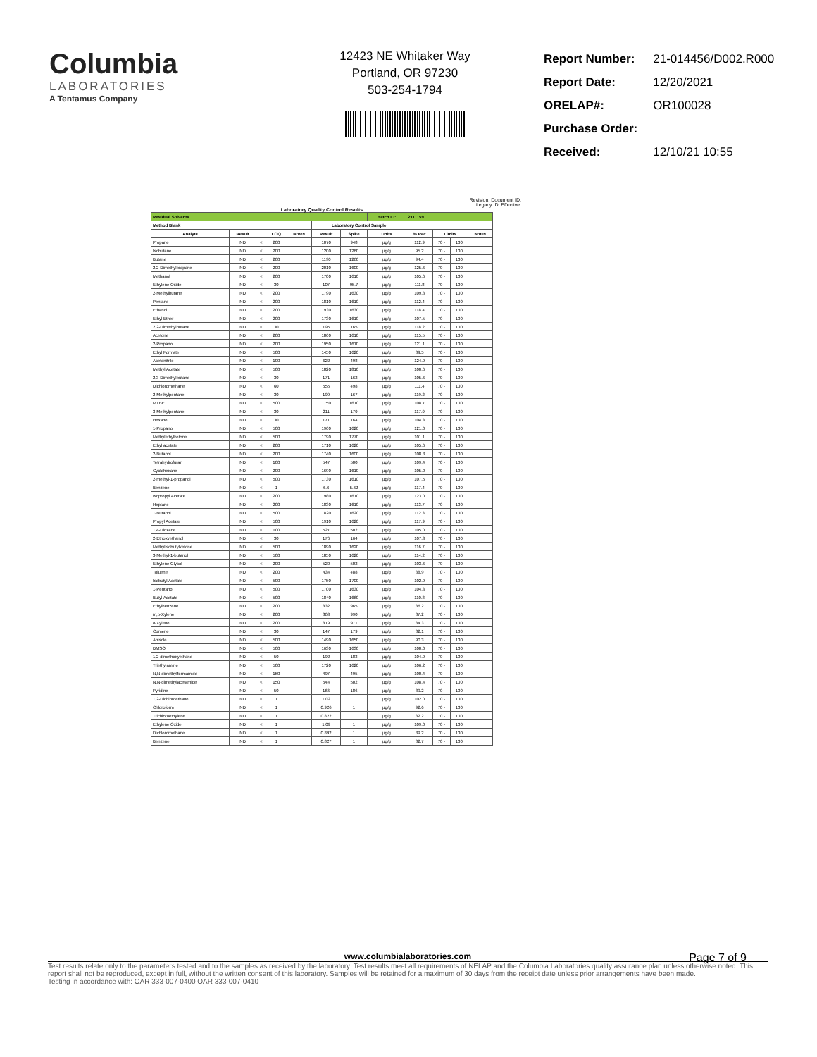Columbia
LABORATORIES
A Tentamus Company
12423 NE Whitaker Way
Portland, OR 97230
503-254-1794
| Report Number: | 21-014456/D002.R000 |
| Report Date: | 12/20/2021 |
| ORELAP#: | OR100028 |
| Purchase Order: | |
| Received: | 12/10/21 10:55 |
Revision: Document ID:
Legacy ID: Effective:
Laboratory Quality Control Results
| Residual Solvents | | | | | | | Batch ID: | 2111159 | | | |
| Method Blank | | | | | Laboratory Control Sample | | | | | | |
| Analyte | Result | | LOQ | Notes | Result | Spike | Units | % Rec | Limits | | Notes |
| Propane | ND | < | 200 | | 1070 | 948 | µg/g | 112.9 | 70 - | 130 | |
| Isobutane | ND | < | 200 | | 1200 | 1260 | µg/g | 95.2 | 70 - | 130 | |
| Butane | ND | < | 200 | | 1190 | 1260 | µg/g | 94.4 | 70 - | 130 | |
| 2,2-Dimethylpropane | ND | < | 200 | | 2010 | 1600 | µg/g | 125.6 | 70 - | 130 | |
| Methanol | ND | < | 200 | | 1700 | 1610 | µg/g | 105.6 | 70 - | 130 | |
| Ethylene Oxide | ND | < | 30 | | 107 | 95.7 | µg/g | 111.8 | 70 - | 130 | |
| 2-Methylbutane | ND | < | 200 | | 1790 | 1630 | µg/g | 109.8 | 70 - | 130 | |
| Pentane | ND | < | 200 | | 1810 | 1610 | µg/g | 112.4 | 70 - | 130 | |
| Ethanol | ND | < | 200 | | 1930 | 1630 | µg/g | 118.4 | 70 - | 130 | |
| Ethyl Ether | ND | < | 200 | | 1730 | 1610 | µg/g | 107.5 | 70 - | 130 | |
| 2,2-Dimethylbutane | ND | < | 30 | | 195 | 165 | µg/g | 118.2 | 70 - | 130 | |
| Acetone | ND | < | 200 | | 1860 | 1610 | µg/g | 115.5 | 70 - | 130 | |
| 2-Propanol | ND | < | 200 | | 1950 | 1610 | µg/g | 121.1 | 70 - | 130 | |
| Ethyl Formate | ND | < | 500 | | 1450 | 1620 | µg/g | 89.5 | 70 - | 130 | |
| Acetonitrile | ND | < | 100 | | 622 | 498 | µg/g | 124.9 | 70 - | 130 | |
| Methyl Acetate | ND | < | 500 | | 1820 | 1810 | µg/g | 100.6 | 70 - | 130 | |
| 2,3-Dimethylbutane | ND | < | 30 | | 171 | 162 | µg/g | 105.6 | 70 - | 130 | |
| Dichloromethane | ND | < | 60 | | 555 | 498 | µg/g | 111.4 | 70 - | 130 | |
| 2-Methylpentane | ND | < | 30 | | 199 | 167 | µg/g | 119.2 | 70 - | 130 | |
| MTBE | ND | < | 500 | | 1750 | 1610 | µg/g | 108.7 | 70 - | 130 | |
| 3-Methylpentane | ND | < | 30 | | 211 | 179 | µg/g | 117.9 | 70 - | 130 | |
| Hexane | ND | < | 30 | | 171 | 164 | µg/g | 104.3 | 70 - | 130 | |
| 1-Propanol | ND | < | 500 | | 1960 | 1620 | µg/g | 121.0 | 70 - | 130 | |
| Methylethylketone | ND | < | 500 | | 1790 | 1770 | µg/g | 101.1 | 70 - | 130 | |
| Ethyl acetate | ND | < | 200 | | 1710 | 1620 | µg/g | 105.6 | 70 - | 130 | |
| 2-Butanol | ND | < | 200 | | 1740 | 1600 | µg/g | 108.8 | 70 - | 130 | |
| Tetrahydrofuran | ND | < | 100 | | 547 | 500 | µg/g | 109.4 | 70 - | 130 | |
| Cyclohexane | ND | < | 200 | | 1690 | 1610 | µg/g | 105.0 | 70 - | 130 | |
| 2-methyl-1-propanol | ND | < | 500 | | 1730 | 1610 | µg/g | 107.5 | 70 - | 130 | |
| Benzene | ND | < | 1 | | 6.6 | 5.62 | µg/g | 117.4 | 70 - | 130 | |
| Isopropyl Acetate | ND | < | 200 | | 1980 | 1610 | µg/g | 123.0 | 70 - | 130 | |
| Heptane | ND | < | 200 | | 1830 | 1610 | µg/g | 113.7 | 70 - | 130 | |
| 1-Butanol | ND | < | 500 | | 1820 | 1620 | µg/g | 112.3 | 70 - | 130 | |
| Propyl Acetate | ND | < | 500 | | 1910 | 1620 | µg/g | 117.9 | 70 - | 130 | |
| 1,4-Dioxane | ND | < | 100 | | 527 | 502 | µg/g | 105.0 | 70 - | 130 | |
| 2-Ethoxyethanol | ND | < | 30 | | 176 | 164 | µg/g | 107.3 | 70 - | 130 | |
| Methylisobutylketone | ND | < | 500 | | 1890 | 1620 | µg/g | 116.7 | 70 - | 130 | |
| 3-Methyl-1-butanol | ND | < | 500 | | 1850 | 1620 | µg/g | 114.2 | 70 - | 130 | |
| Ethylene Glycol | ND | < | 200 | | 520 | 502 | µg/g | 103.6 | 70 - | 130 | |
| Toluene | ND | < | 200 | | 434 | 488 | µg/g | 88.9 | 70 - | 130 | |
| Isobutyl Acetate | ND | < | 500 | | 1750 | 1700 | µg/g | 102.9 | 70 - | 130 | |
| 1-Pentanol | ND | < | 500 | | 1700 | 1630 | µg/g | 104.3 | 70 - | 130 | |
| Butyl Acetate | ND | < | 500 | | 1840 | 1660 | µg/g | 110.8 | 70 - | 130 | |
| Ethylbenzene | ND | < | 200 | | 832 | 965 | µg/g | 86.2 | 70 - | 130 | |
| m,p-Xylene | ND | < | 200 | | 863 | 990 | µg/g | 87.2 | 70 - | 130 | |
| o-Xylene | ND | < | 200 | | 819 | 971 | µg/g | 84.3 | 70 - | 130 | |
| Cumene | ND | < | 30 | | 147 | 179 | µg/g | 82.1 | 70 - | 130 | |
| Anisole | ND | < | 500 | | 1490 | 1650 | µg/g | 90.3 | 70 - | 130 | |
| DMSO | ND | < | 500 | | 1630 | 1630 | µg/g | 100.0 | 70 - | 130 | |
| 1,2-dimethoxyethane | ND | < | 50 | | 192 | 183 | µg/g | 104.9 | 70 - | 130 | |
| Triethylamine | ND | < | 500 | | 1720 | 1620 | µg/g | 106.2 | 70 - | 130 | |
| N,N-dimethylformamide | ND | < | 150 | | 497 | 495 | µg/g | 100.4 | 70 - | 130 | |
| N,N-dimethylacetamide | ND | < | 150 | | 544 | 502 | µg/g | 108.4 | 70 - | 130 | |
| Pyridine | ND | < | 50 | | 166 | 186 | µg/g | 89.2 | 70 - | 130 | |
| 1,2-Dichloroethane | ND | < | 1 | | 1.02 | 1 | µg/g | 102.0 | 70 - | 130 | |
| Chloroform | ND | < | 1 | | 0.926 | 1 | µg/g | 92.6 | 70 - | 130 | |
| Trichloroethylene | ND | < | 1 | | 0.822 | 1 | µg/g | 82.2 | 70 - | 130 | |
| Ethylene Oxide | ND | < | 1 | | 1.09 | 1 | µg/g | 109.0 | 70 - | 130 | |
| Dichloromethane | ND | < | 1 | | 0.892 | 1 | µg/g | 89.2 | 70 - | 130 | |
| Benzene | ND | < | 1 | | 0.827 | 1 | µg/g | 82.7 | 70 - | 130 | |
Page 7 of 9
www.columbialaboratories.com
Test results relate only to the parameters tested and to the samples as received by the laboratory. Test results meet all requirements of NELAP and the Columbia Laboratories quality assurance plan unless otherwise noted. This report shall not be reproduced, except in full, without the written consent of this laboratory. Samples will be retained for a maximum of 30 days from the receipt date unless prior arrangements have been made.
Testing in accordance with: OAR 333-007-0400 OAR 333-007-0410